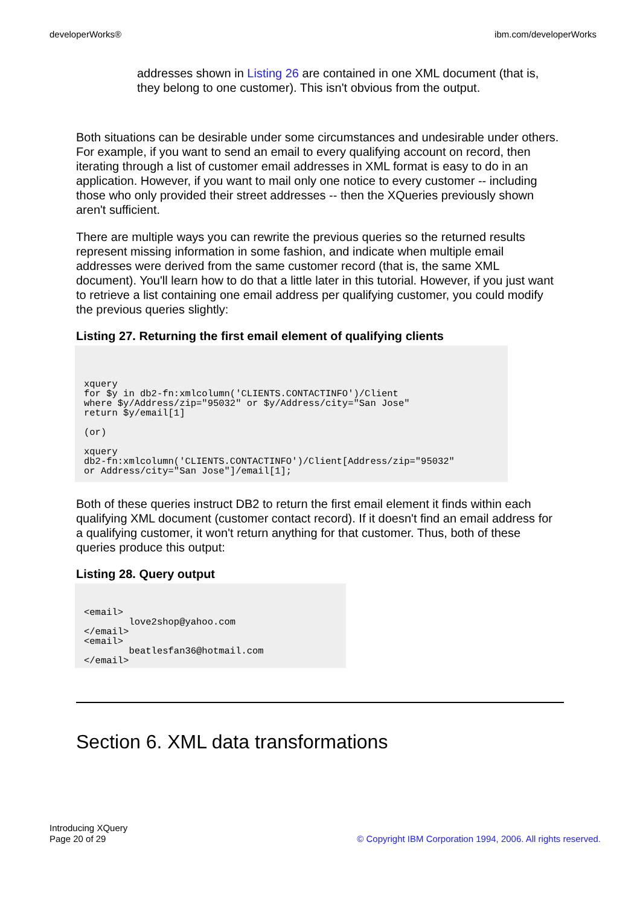developerWorks® ibm.com/developerWorks
addresses shown in Listing 26 are contained in one XML document (that is, they belong to one customer). This isn't obvious from the output.
Both situations can be desirable under some circumstances and undesirable under others. For example, if you want to send an email to every qualifying account on record, then iterating through a list of customer email addresses in XML format is easy to do in an application. However, if you want to mail only one notice to every customer -- including those who only provided their street addresses -- then the XQueries previously shown aren't sufficient.
There are multiple ways you can rewrite the previous queries so the returned results represent missing information in some fashion, and indicate when multiple email addresses were derived from the same customer record (that is, the same XML document). You'll learn how to do that a little later in this tutorial. However, if you just want to retrieve a list containing one email address per qualifying customer, you could modify the previous queries slightly:
Listing 27. Returning the first email element of qualifying clients
xquery
for $y in db2-fn:xmlcolumn('CLIENTS.CONTACTINFO')/Client
where $y/Address/zip="95032" or $y/Address/city="San Jose"
return $y/email[1]

(or)

xquery
db2-fn:xmlcolumn('CLIENTS.CONTACTINFO')/Client[Address/zip="95032"
or Address/city="San Jose"]/email[1];
Both of these queries instruct DB2 to return the first email element it finds within each qualifying XML document (customer contact record). If it doesn't find an email address for a qualifying customer, it won't return anything for that customer. Thus, both of these queries produce this output:
Listing 28. Query output
<email>
        love2shop@yahoo.com
</email>
<email>
        beatlesfan36@hotmail.com
</email>
Section 6. XML data transformations
Introducing XQuery
Page 20 of 29 © Copyright IBM Corporation 1994, 2006. All rights reserved.